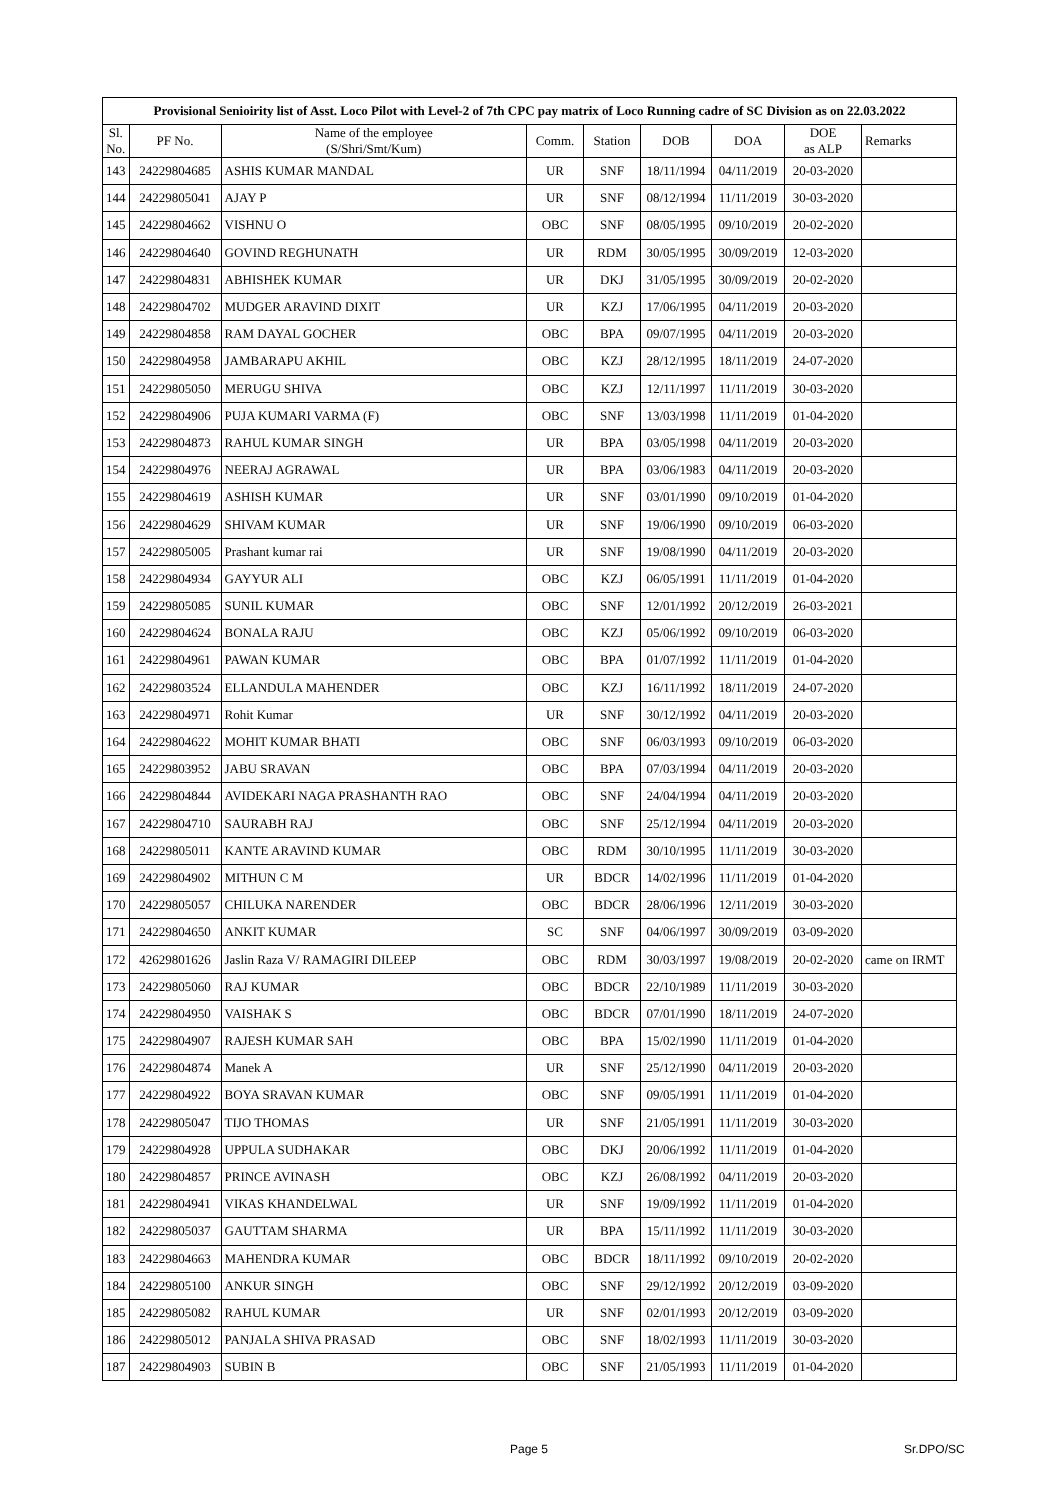| Provisional Senioirity list of Asst. Loco Pilot with Level-2 of 7th CPC pay matrix of Loco Running cadre of SC Division as on 22.03.2022 | | | | | | | | |
| --- | --- | --- | --- | --- | --- | --- | --- | --- |
| Sl. No. | PF No. | Name of the employee (S/Shri/Smt/Kum) | Comm. | Station | DOB | DOA | DOE as ALP | Remarks |
| 143 | 24229804685 | ASHIS KUMAR MANDAL | UR | SNF | 18/11/1994 | 04/11/2019 | 20-03-2020 | |
| 144 | 24229805041 | AJAY P | UR | SNF | 08/12/1994 | 11/11/2019 | 30-03-2020 | |
| 145 | 24229804662 | VISHNU O | OBC | SNF | 08/05/1995 | 09/10/2019 | 20-02-2020 | |
| 146 | 24229804640 | GOVIND REGHUNATH | UR | RDM | 30/05/1995 | 30/09/2019 | 12-03-2020 | |
| 147 | 24229804831 | ABHISHEK KUMAR | UR | DKJ | 31/05/1995 | 30/09/2019 | 20-02-2020 | |
| 148 | 24229804702 | MUDGER ARAVIND DIXIT | UR | KZJ | 17/06/1995 | 04/11/2019 | 20-03-2020 | |
| 149 | 24229804858 | RAM DAYAL GOCHER | OBC | BPA | 09/07/1995 | 04/11/2019 | 20-03-2020 | |
| 150 | 24229804958 | JAMBARAPU AKHIL | OBC | KZJ | 28/12/1995 | 18/11/2019 | 24-07-2020 | |
| 151 | 24229805050 | MERUGU SHIVA | OBC | KZJ | 12/11/1997 | 11/11/2019 | 30-03-2020 | |
| 152 | 24229804906 | PUJA KUMARI VARMA (F) | OBC | SNF | 13/03/1998 | 11/11/2019 | 01-04-2020 | |
| 153 | 24229804873 | RAHUL KUMAR SINGH | UR | BPA | 03/05/1998 | 04/11/2019 | 20-03-2020 | |
| 154 | 24229804976 | NEERAJ AGRAWAL | UR | BPA | 03/06/1983 | 04/11/2019 | 20-03-2020 | |
| 155 | 24229804619 | ASHISH KUMAR | UR | SNF | 03/01/1990 | 09/10/2019 | 01-04-2020 | |
| 156 | 24229804629 | SHIVAM KUMAR | UR | SNF | 19/06/1990 | 09/10/2019 | 06-03-2020 | |
| 157 | 24229805005 | Prashant kumar rai | UR | SNF | 19/08/1990 | 04/11/2019 | 20-03-2020 | |
| 158 | 24229804934 | GAYYUR ALI | OBC | KZJ | 06/05/1991 | 11/11/2019 | 01-04-2020 | |
| 159 | 24229805085 | SUNIL KUMAR | OBC | SNF | 12/01/1992 | 20/12/2019 | 26-03-2021 | |
| 160 | 24229804624 | BONALA RAJU | OBC | KZJ | 05/06/1992 | 09/10/2019 | 06-03-2020 | |
| 161 | 24229804961 | PAWAN KUMAR | OBC | BPA | 01/07/1992 | 11/11/2019 | 01-04-2020 | |
| 162 | 24229803524 | ELLANDULA MAHENDER | OBC | KZJ | 16/11/1992 | 18/11/2019 | 24-07-2020 | |
| 163 | 24229804971 | Rohit Kumar | UR | SNF | 30/12/1992 | 04/11/2019 | 20-03-2020 | |
| 164 | 24229804622 | MOHIT KUMAR BHATI | OBC | SNF | 06/03/1993 | 09/10/2019 | 06-03-2020 | |
| 165 | 24229803952 | JABU SRAVAN | OBC | BPA | 07/03/1994 | 04/11/2019 | 20-03-2020 | |
| 166 | 24229804844 | AVIDEKARI NAGA PRASHANTH RAO | OBC | SNF | 24/04/1994 | 04/11/2019 | 20-03-2020 | |
| 167 | 24229804710 | SAURABH RAJ | OBC | SNF | 25/12/1994 | 04/11/2019 | 20-03-2020 | |
| 168 | 24229805011 | KANTE ARAVIND KUMAR | OBC | RDM | 30/10/1995 | 11/11/2019 | 30-03-2020 | |
| 169 | 24229804902 | MITHUN C M | UR | BDCR | 14/02/1996 | 11/11/2019 | 01-04-2020 | |
| 170 | 24229805057 | CHILUKA NARENDER | OBC | BDCR | 28/06/1996 | 12/11/2019 | 30-03-2020 | |
| 171 | 24229804650 | ANKIT KUMAR | SC | SNF | 04/06/1997 | 30/09/2019 | 03-09-2020 | |
| 172 | 42629801626 | Jaslin Raza V/ RAMAGIRI DILEEP | OBC | RDM | 30/03/1997 | 19/08/2019 | 20-02-2020 | came on IRMT |
| 173 | 24229805060 | RAJ KUMAR | OBC | BDCR | 22/10/1989 | 11/11/2019 | 30-03-2020 | |
| 174 | 24229804950 | VAISHAK S | OBC | BDCR | 07/01/1990 | 18/11/2019 | 24-07-2020 | |
| 175 | 24229804907 | RAJESH KUMAR SAH | OBC | BPA | 15/02/1990 | 11/11/2019 | 01-04-2020 | |
| 176 | 24229804874 | Manek A | UR | SNF | 25/12/1990 | 04/11/2019 | 20-03-2020 | |
| 177 | 24229804922 | BOYA SRAVAN KUMAR | OBC | SNF | 09/05/1991 | 11/11/2019 | 01-04-2020 | |
| 178 | 24229805047 | TIJO THOMAS | UR | SNF | 21/05/1991 | 11/11/2019 | 30-03-2020 | |
| 179 | 24229804928 | UPPULA SUDHAKAR | OBC | DKJ | 20/06/1992 | 11/11/2019 | 01-04-2020 | |
| 180 | 24229804857 | PRINCE AVINASH | OBC | KZJ | 26/08/1992 | 04/11/2019 | 20-03-2020 | |
| 181 | 24229804941 | VIKAS KHANDELWAL | UR | SNF | 19/09/1992 | 11/11/2019 | 01-04-2020 | |
| 182 | 24229805037 | GAUTTAM SHARMA | UR | BPA | 15/11/1992 | 11/11/2019 | 30-03-2020 | |
| 183 | 24229804663 | MAHENDRA KUMAR | OBC | BDCR | 18/11/1992 | 09/10/2019 | 20-02-2020 | |
| 184 | 24229805100 | ANKUR SINGH | OBC | SNF | 29/12/1992 | 20/12/2019 | 03-09-2020 | |
| 185 | 24229805082 | RAHUL KUMAR | UR | SNF | 02/01/1993 | 20/12/2019 | 03-09-2020 | |
| 186 | 24229805012 | PANJALA SHIVA PRASAD | OBC | SNF | 18/02/1993 | 11/11/2019 | 30-03-2020 | |
| 187 | 24229804903 | SUBIN B | OBC | SNF | 21/05/1993 | 11/11/2019 | 01-04-2020 | |
Page 5 Sr.DPO/SC